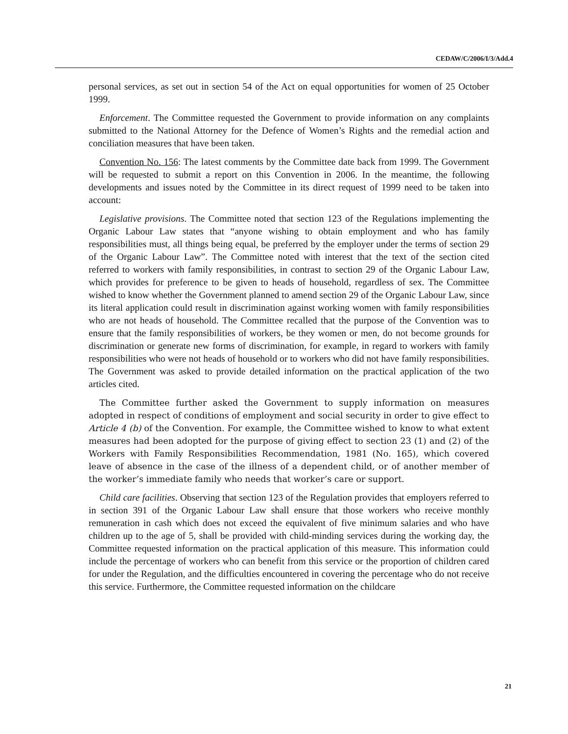CEDAW/C/2006/I/3/Add.4
personal services, as set out in section 54 of the Act on equal opportunities for women of 25 October 1999.
Enforcement. The Committee requested the Government to provide information on any complaints submitted to the National Attorney for the Defence of Women’s Rights and the remedial action and conciliation measures that have been taken.
Convention No. 156: The latest comments by the Committee date back from 1999. The Government will be requested to submit a report on this Convention in 2006. In the meantime, the following developments and issues noted by the Committee in its direct request of 1999 need to be taken into account:
Legislative provisions. The Committee noted that section 123 of the Regulations implementing the Organic Labour Law states that “anyone wishing to obtain employment and who has family responsibilities must, all things being equal, be preferred by the employer under the terms of section 29 of the Organic Labour Law”. The Committee noted with interest that the text of the section cited referred to workers with family responsibilities, in contrast to section 29 of the Organic Labour Law, which provides for preference to be given to heads of household, regardless of sex. The Committee wished to know whether the Government planned to amend section 29 of the Organic Labour Law, since its literal application could result in discrimination against working women with family responsibilities who are not heads of household. The Committee recalled that the purpose of the Convention was to ensure that the family responsibilities of workers, be they women or men, do not become grounds for discrimination or generate new forms of discrimination, for example, in regard to workers with family responsibilities who were not heads of household or to workers who did not have family responsibilities. The Government was asked to provide detailed information on the practical application of the two articles cited.
The Committee further asked the Government to supply information on measures adopted in respect of conditions of employment and social security in order to give effect to Article 4 (b) of the Convention. For example, the Committee wished to know to what extent measures had been adopted for the purpose of giving effect to section 23 (1) and (2) of the Workers with Family Responsibilities Recommendation, 1981 (No. 165), which covered leave of absence in the case of the illness of a dependent child, or of another member of the worker’s immediate family who needs that worker’s care or support.
Child care facilities. Observing that section 123 of the Regulation provides that employers referred to in section 391 of the Organic Labour Law shall ensure that those workers who receive monthly remuneration in cash which does not exceed the equivalent of five minimum salaries and who have children up to the age of 5, shall be provided with child-minding services during the working day, the Committee requested information on the practical application of this measure. This information could include the percentage of workers who can benefit from this service or the proportion of children cared for under the Regulation, and the difficulties encountered in covering the percentage who do not receive this service. Furthermore, the Committee requested information on the childcare
21